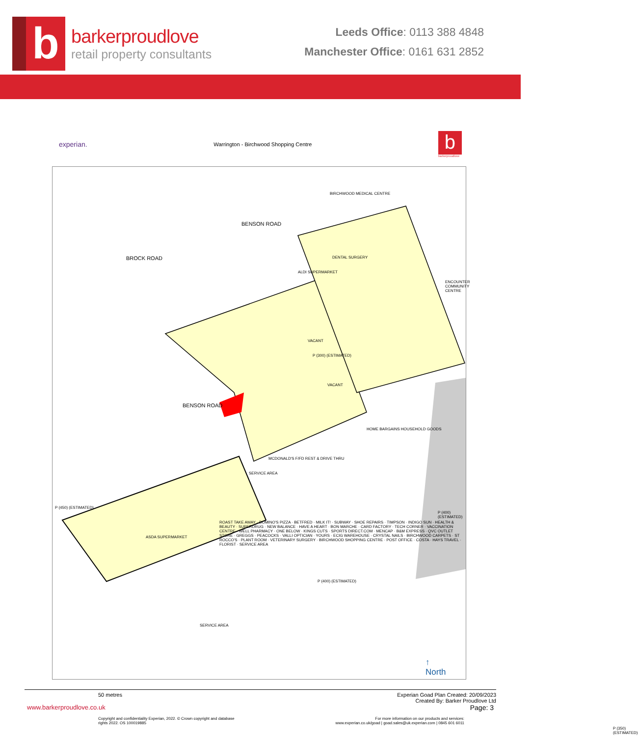b
barkerproudlove
retail property consultants
Leeds Office: 0113 388 4848
Manchester Office: 0161 631 2852
experian. Warrington - Birchwood Shopping Centre
b
barkerproudlove
BIRCHWOOD MEDICAL CENTRE
DENTAL SURGERY
ENCOUNTER COMMUNITY CENTRE
BENSON ROAD
BROCK ROAD
BENSON ROAD
ALDI SUPERMARKET
VACANT
VACANT
P (300) (ESTIMATED)
P (450) (ESTIMATED)
HOME BARGAINS HOUSEHOLD GOODS
MCDONALD'S F/FD REST & DRIVE THRU
SERVICE AREA
ROAST TAKE AWAY · DOMINO'S PIZZA · BETFRED · MILK IT! · SUBWAY · SHOE REPAIRS · TIMPSON · INDIGO SUN · HEALTH & BEAUTY · SUPERDRUG · NEW BALANCE · HAVE A HEART · BON MARCHE · CARD FACTORY · TECH CORNER · VACCINATION CENTRE · WELL PHARMACY · ONE BELOW · KINGS CUTS · SPORTS DIRECT.COM · MENCAP · B&M EXPRESS · QVC OUTLET STORE · GREGGS · PEACOCKS · VALLI OPTICIAN · YOURS · ECIG WAREHOUSE · CRYSTAL NAILS · BIRCHWOOD CARPETS · ST ROCCO'S · PLANT ROOM · VETERINARY SURGERY · BIRCHWOOD SHOPPING CENTRE · POST OFFICE · COSTA · HAYS TRAVEL · FLORIST · SERVICE AREA
ASDA SUPERMARKET
P (400) (ESTIMATED)
P (350) (ESTIMATED)
SERVICE AREA
P (400) (ESTIMATED)
↑
North
50 metres Experian Goad Plan Created: 20/09/2023
Created By: Barker Proudlove Ltd
www.barkerproudlove.co.uk Page: 3
Copyright and confidentiality Experian, 2022. © Crown copyright and database
rights 2022. OS 100019885 For more information on our products and services:
www.experian.co.uk/goad | goad.sales@uk.experian.com | 0845 601 6011